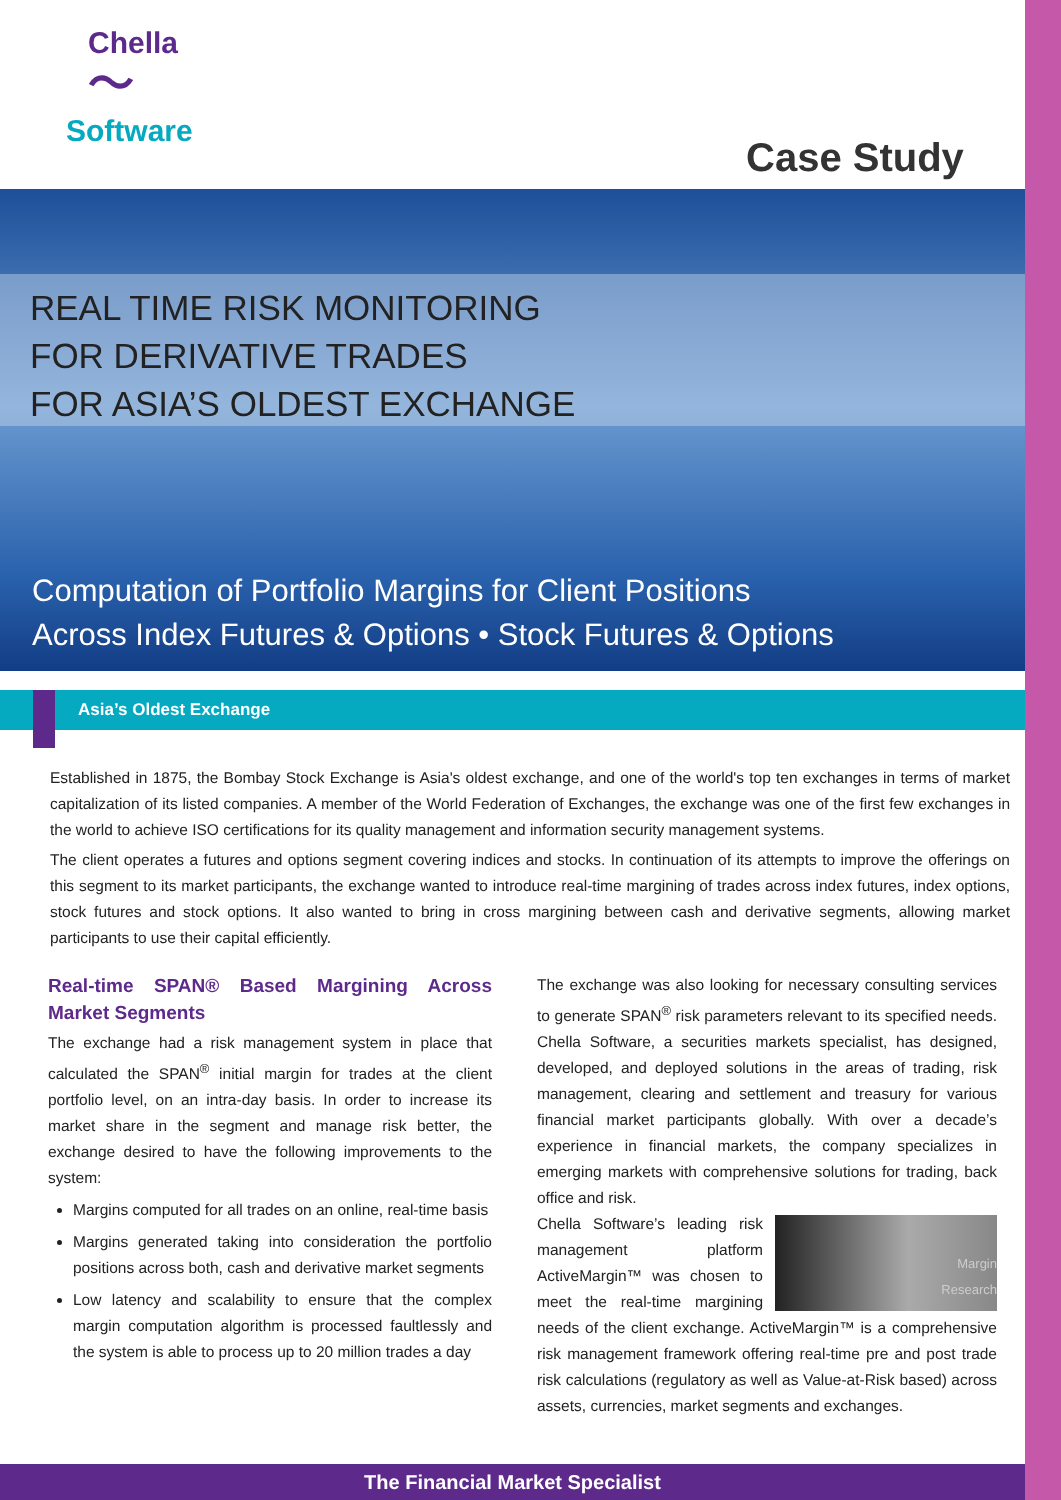Chella
〜
Software
Case Study
REAL TIME RISK MONITORING
FOR DERIVATIVE TRADES
FOR ASIA’S OLDEST EXCHANGE
Computation of Portfolio Margins for Client Positions
Across Index Futures & Options • Stock Futures & Options
Asia’s Oldest Exchange
Established in 1875, the Bombay Stock Exchange is Asia's oldest exchange, and one of the world's top ten exchanges in terms of market capitalization of its listed companies. A member of the World Federation of Exchanges, the exchange was one of the first few exchanges in the world to achieve ISO certifications for its quality management and information security management systems.
The client operates a futures and options segment covering indices and stocks. In continuation of its attempts to improve the offerings on this segment to its market participants, the exchange wanted to introduce real-time margining of trades across index futures, index options, stock futures and stock options. It also wanted to bring in cross margining between cash and derivative segments, allowing market participants to use their capital efficiently.
Real-time SPAN® Based Margining Across Market Segments
The exchange had a risk management system in place that calculated the SPAN<sup>®</sup> initial margin for trades at the client portfolio level, on an intra-day basis. In order to increase its market share in the segment and manage risk better, the exchange desired to have the following improvements to the system:
Margins computed for all trades on an online, real-time basis
Margins generated taking into consideration the portfolio positions across both, cash and derivative market segments
Low latency and scalability to ensure that the complex margin computation algorithm is processed faultlessly and the system is able to process up to 20 million trades a day
The exchange was also looking for necessary consulting services to generate SPAN<sup>®</sup> risk parameters relevant to its specified needs. Chella Software, a securities markets specialist, has designed, developed, and deployed solutions in the areas of trading, risk management, clearing and settlement and treasury for various financial market participants globally. With over a decade’s experience in financial markets, the company specializes in emerging markets with comprehensive solutions for trading, back office and risk.
Margin
Research
Chella Software’s leading risk management platform ActiveMargin™ was chosen to meet the real-time margining needs of the client exchange. ActiveMargin™ is a comprehensive risk management framework offering real-time pre and post trade risk calculations (regulatory as well as Value-at-Risk based) across assets, currencies, market segments and exchanges.
The Financial Market Specialist